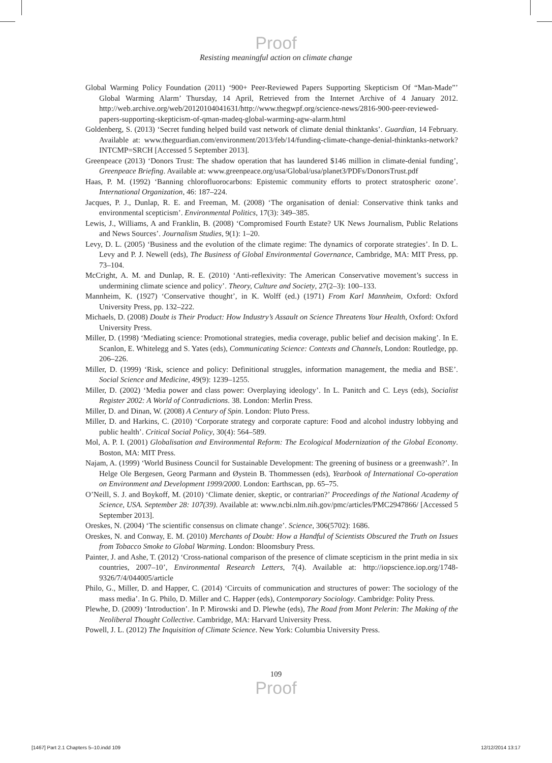Proof
Resisting meaningful action on climate change
Global Warming Policy Foundation (2011) ‘900+ Peer-Reviewed Papers Supporting Skepticism Of “Man-Made”’ Global Warming Alarm’ Thursday, 14 April, Retrieved from the Internet Archive of 4 January 2012. http://web.archive.org/web/20120104041631/http://www.thegwpf.org/science-news/2816-900-peer-reviewed-papers-supporting-skepticism-of-qman-madeq-global-warming-agw-alarm.html
Goldenberg, S. (2013) ‘Secret funding helped build vast network of climate denial thinktanks’. Guardian, 14 February. Available at: www.theguardian.com/environment/2013/feb/14/funding-climate-change-denial-thinktanks-network?INTCMP=SRCH [Accessed 5 September 2013].
Greenpeace (2013) ‘Donors Trust: The shadow operation that has laundered $146 million in climate-denial funding’, Greenpeace Briefing. Available at: www.greenpeace.org/usa/Global/usa/planet3/PDFs/DonorsTrust.pdf
Haas, P. M. (1992) ‘Banning chlorofluorocarbons: Epistemic community efforts to protect stratospheric ozone’. International Organization, 46: 187–224.
Jacques, P. J., Dunlap, R. E. and Freeman, M. (2008) ‘The organisation of denial: Conservative think tanks and environmental scepticism’. Environmental Politics, 17(3): 349–385.
Lewis, J., Williams, A and Franklin, B. (2008) ‘Compromised Fourth Estate? UK News Journalism, Public Relations and News Sources’. Journalism Studies, 9(1): 1–20.
Levy, D. L. (2005) ‘Business and the evolution of the climate regime: The dynamics of corporate strategies’. In D. L. Levy and P. J. Newell (eds), The Business of Global Environmental Governance, Cambridge, MA: MIT Press, pp. 73–104.
McCright, A. M. and Dunlap, R. E. (2010) ‘Anti-reflexivity: The American Conservative movement’s success in undermining climate science and policy’. Theory, Culture and Society, 27(2–3): 100–133.
Mannheim, K. (1927) ‘Conservative thought’, in K. Wolff (ed.) (1971) From Karl Mannheim, Oxford: Oxford University Press, pp. 132–222.
Michaels, D. (2008) Doubt is Their Product: How Industry’s Assault on Science Threatens Your Health, Oxford: Oxford University Press.
Miller, D. (1998) ‘Mediating science: Promotional strategies, media coverage, public belief and decision making’. In E. Scanlon, E. Whitelegg and S. Yates (eds), Communicating Science: Contexts and Channels, London: Routledge, pp. 206–226.
Miller, D. (1999) ‘Risk, science and policy: Definitional struggles, information management, the media and BSE’. Social Science and Medicine, 49(9): 1239–1255.
Miller, D. (2002) ‘Media power and class power: Overplaying ideology’. In L. Panitch and C. Leys (eds), Socialist Register 2002: A World of Contradictions. 38. London: Merlin Press.
Miller, D. and Dinan, W. (2008) A Century of Spin. London: Pluto Press.
Miller, D. and Harkins, C. (2010) ‘Corporate strategy and corporate capture: Food and alcohol industry lobbying and public health’. Critical Social Policy, 30(4): 564–589.
Mol, A. P. I. (2001) Globalisation and Environmental Reform: The Ecological Modernization of the Global Economy. Boston, MA: MIT Press.
Najam, A. (1999) ‘World Business Council for Sustainable Development: The greening of business or a greenwash?’. In Helge Ole Bergesen, Georg Parmann and Øystein B. Thommessen (eds), Yearbook of International Co-operation on Environment and Development 1999/2000. London: Earthscan, pp. 65–75.
O’Neill, S. J. and Boykoff, M. (2010) ‘Climate denier, skeptic, or contrarian?’ Proceedings of the National Academy of Science, USA. September 28: 107(39). Available at: www.ncbi.nlm.nih.gov/pmc/articles/PMC2947866/ [Accessed 5 September 2013].
Oreskes, N. (2004) ‘The scientific consensus on climate change’. Science, 306(5702): 1686.
Oreskes, N. and Conway, E. M. (2010) Merchants of Doubt: How a Handful of Scientists Obscured the Truth on Issues from Tobacco Smoke to Global Warming. London: Bloomsbury Press.
Painter, J. and Ashe, T. (2012) ‘Cross-national comparison of the presence of climate scepticism in the print media in six countries, 2007–10’, Environmental Research Letters, 7(4). Available at: http://iopscience.iop.org/1748-9326/7/4/044005/article
Philo, G., Miller, D. and Happer, C. (2014) ‘Circuits of communication and structures of power: The sociology of the mass media’. In G. Philo, D. Miller and C. Happer (eds), Contemporary Sociology. Cambridge: Polity Press.
Plewhe, D. (2009) ‘Introduction’. In P. Mirowski and D. Plewhe (eds), The Road from Mont Pelerin: The Making of the Neoliberal Thought Collective. Cambridge, MA: Harvard University Press.
Powell, J. L. (2012) The Inquisition of Climate Science. New York: Columbia University Press.
109
Proof
[1467] Part 2.1 Chapters 5–10.indd 109 12/12/2014 13:17